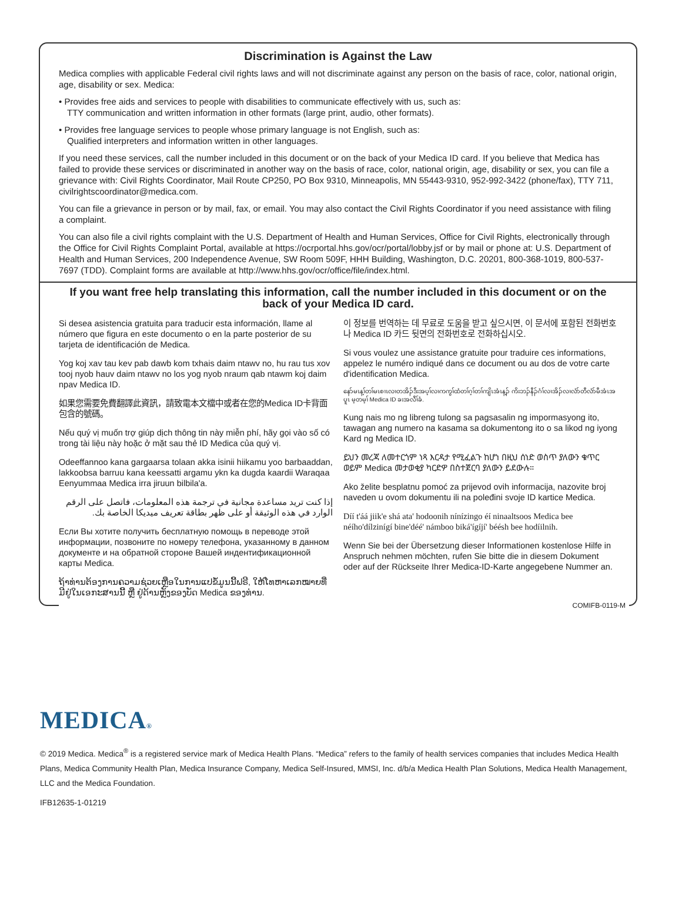Discrimination is Against the Law
Medica complies with applicable Federal civil rights laws and will not discriminate against any person on the basis of race, color, national origin, age, disability or sex. Medica:
• Provides free aids and services to people with disabilities to communicate effectively with us, such as:
TTY communication and written information in other formats (large print, audio, other formats).
• Provides free language services to people whose primary language is not English, such as:
Qualified interpreters and information written in other languages.
If you need these services, call the number included in this document or on the back of your Medica ID card. If you believe that Medica has failed to provide these services or discriminated in another way on the basis of race, color, national origin, age, disability or sex, you can file a grievance with: Civil Rights Coordinator, Mail Route CP250, PO Box 9310, Minneapolis, MN 55443-9310, 952-992-3422 (phone/fax), TTY 711, civilrightscoordinator@medica.com.
You can file a grievance in person or by mail, fax, or email. You may also contact the Civil Rights Coordinator if you need assistance with filing a complaint.
You can also file a civil rights complaint with the U.S. Department of Health and Human Services, Office for Civil Rights, electronically through the Office for Civil Rights Complaint Portal, available at https://ocrportal.hhs.gov/ocr/portal/lobby.jsf or by mail or phone at: U.S. Department of Health and Human Services, 200 Independence Avenue, SW Room 509F, HHH Building, Washington, D.C. 20201, 800-368-1019, 800-537-7697 (TDD). Complaint forms are available at http://www.hhs.gov/ocr/office/file/index.html.
If you want free help translating this information, call the number included in this document or on the back of your Medica ID card.
Si desea asistencia gratuita para traducir esta información, llame al número que figura en este documento o en la parte posterior de su tarjeta de identificación de Medica.
Yog koj xav tau kev pab dawb kom txhais daim ntawv no, hu rau tus xov tooj nyob hauv daim ntawv no los yog nyob nraum qab ntawm koj daim npav Medica ID.
如果您需要免費翻譯此資訊，請致電本文檔中或者在您的Medica ID卡背面包含的號碼。
Nếu quý vị muốn trợ giúp dịch thông tin này miễn phí, hãy gọi vào số có trong tài liệu này hoặc ở mặt sau thẻ ID Medica của quý vị.
Odeeffannoo kana gargaarsa tolaan akka isinii hiikamu yoo barbaaddan, lakkoobsa barruu kana keessatti argamu ykn ka dugda kaardii Waraqaa Eenyummaa Medica irra jiruun bilbila'a.
إذا كنت تريد مساعدة مجانية في ترجمة هذه المعلومات، فاتصل على الرقم الوارد في هذه الوثيقة أو على ظهر بطاقة تعريف ميديكا الخاصة بك.
Если Вы хотите получить бесплатную помощь в переводе этой информации, позвоните по номеру телефона, указанному в данном документе и на обратной стороне Вашей индентификационной карты Medica.
ຖ້າທ່ານຕ້ອງການຄວາມຊ່ວຍເຫຼືອໃນການແປຂໍ້ມູນນີ້ຟຣີ, ໃຫ້ໂທຫາເລກໝາຍທີ່ມີຢູ່ໃນເອກະສານນີ້ ຫຼື ຢູ່ດ້ານຫຼັງຂອງບັດ Medica ຂອງທ່ານ.
이 정보를 번역하는 데 무료로 도움을 받고 싶으시면, 이 문서에 포함된 전화번호나 Medica ID 카드 뒷면의 전화번호로 전화하십시오.
Si vous voulez une assistance gratuite pour traduire ces informations, appelez le numéro indiqué dans ce document ou au dos de votre carte d'identification Medica.
နော်မၤန့ၢ်တၢ်မၤစၢၤလၢတအိၣ်ဒီးအပ့ၢ်လၢကကွၢ်ထံတၢ်ဂ့ၢ်တၢ်ကျိၤအံၤန့ၣ် ကိးဘၣ်နီၣ်ဂံၢ်လၢအိၣ်လၢလံာ်တီလံာ်မီအံၤအပူၤ မ့တမ့ၢ် Medica ID ခးအလီၢ်ခံ.
Kung nais mo ng libreng tulong sa pagsasalin ng impormasyong ito, tawagan ang numero na kasama sa dokumentong ito o sa likod ng iyong Kard ng Medica ID.
ይህን መረጃ ለመተርጎም ነጻ እርዳታ የሚፈልጉ ከሆነ በዚህ ሰነድ ወስጥ ያለውን ቁጥር ወይም Medica መታወቂያ ካርድዎ በስተጀርባ ያለውን ይደውሉ።
Ako želite besplatnu pomoć za prijevod ovih informacija, nazovite broj naveden u ovom dokumentu ili na poleđini svoje ID kartice Medica.
Díí t'áá jiik'e shá ata' hodoonih nínízingo éí ninaaltsoos Medica bee néího'dílzinígí bine'déé' námboo biká'ígíjí' béésh bee hodíilnih.
Wenn Sie bei der Übersetzung dieser Informationen kostenlose Hilfe in Anspruch nehmen möchten, rufen Sie bitte die in diesem Dokument oder auf der Rückseite Ihrer Medica-ID-Karte angegebene Nummer an.
COMIFB-0119-M
MEDICA®
© 2019 Medica. Medica<sup>®</sup> is a registered service mark of Medica Health Plans. “Medica” refers to the family of health services companies that includes Medica Health Plans, Medica Community Health Plan, Medica Insurance Company, Medica Self-Insured, MMSI, Inc. d/b/a Medica Health Plan Solutions, Medica Health Management, LLC and the Medica Foundation.
IFB12635-1-01219